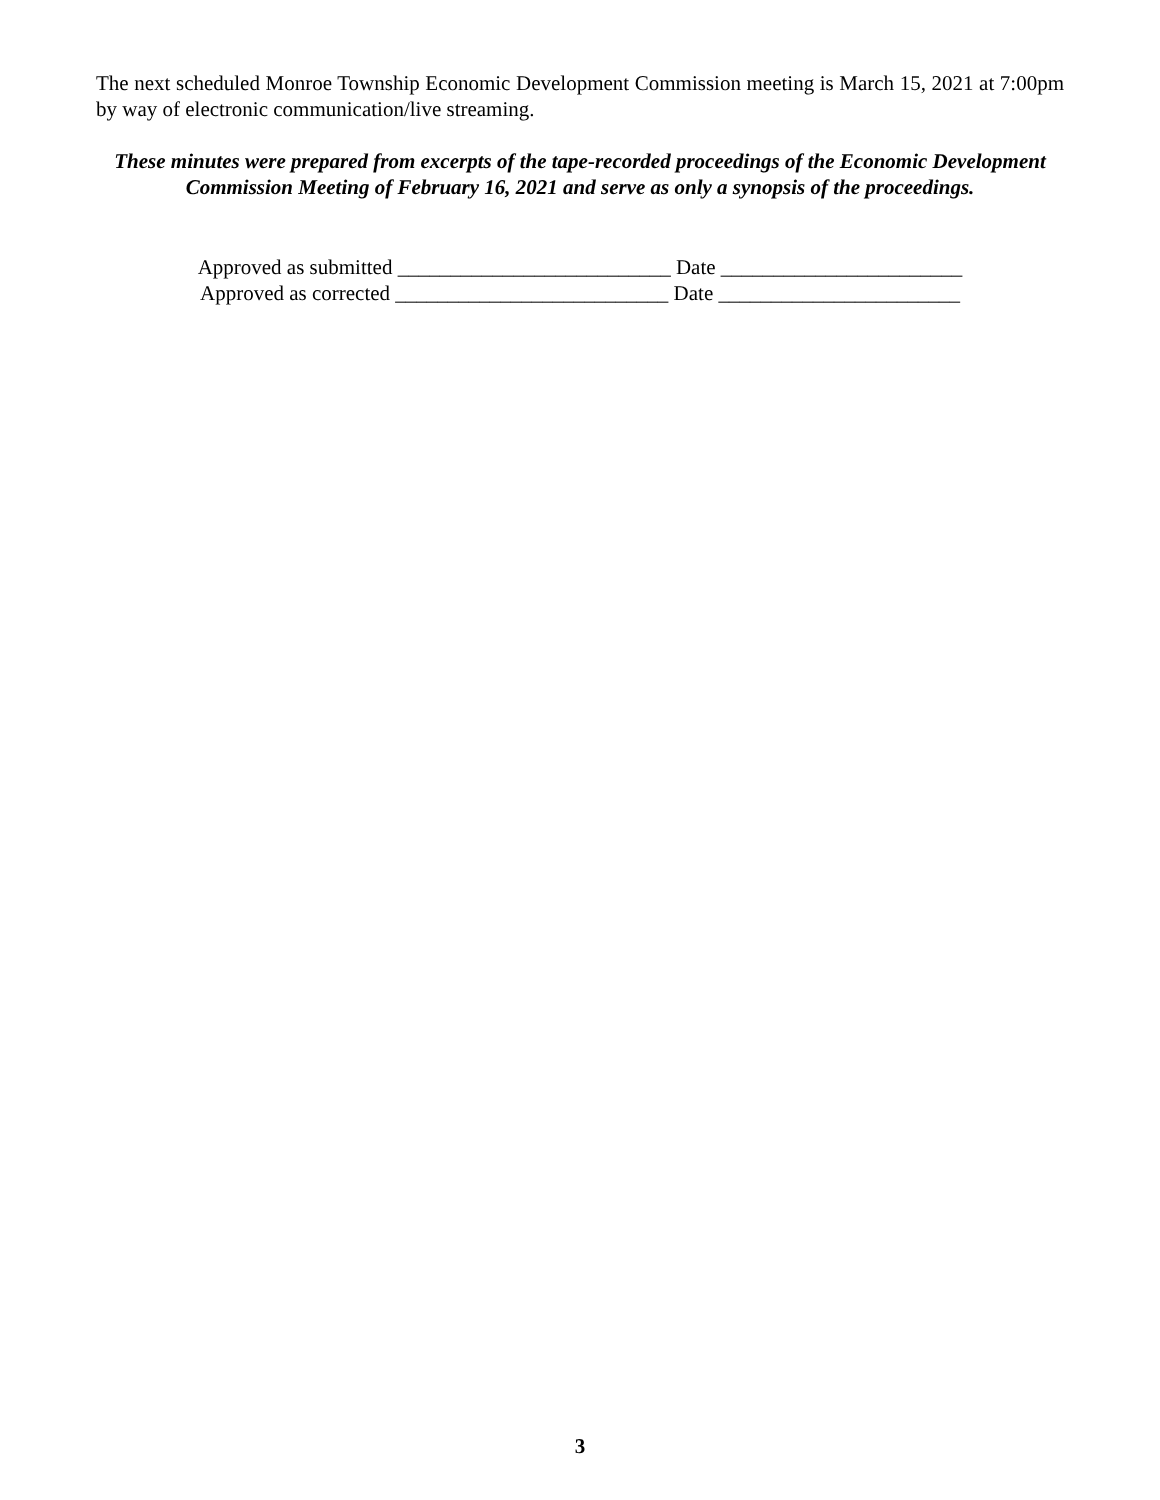The next scheduled Monroe Township Economic Development Commission meeting is March 15, 2021 at 7:00pm by way of electronic communication/live streaming.
These minutes were prepared from excerpts of the tape-recorded proceedings of the Economic Development Commission Meeting of February 16, 2021 and serve as only a synopsis of the proceedings.
Approved as submitted __________________________ Date _______________________
Approved as corrected __________________________ Date _______________________
3